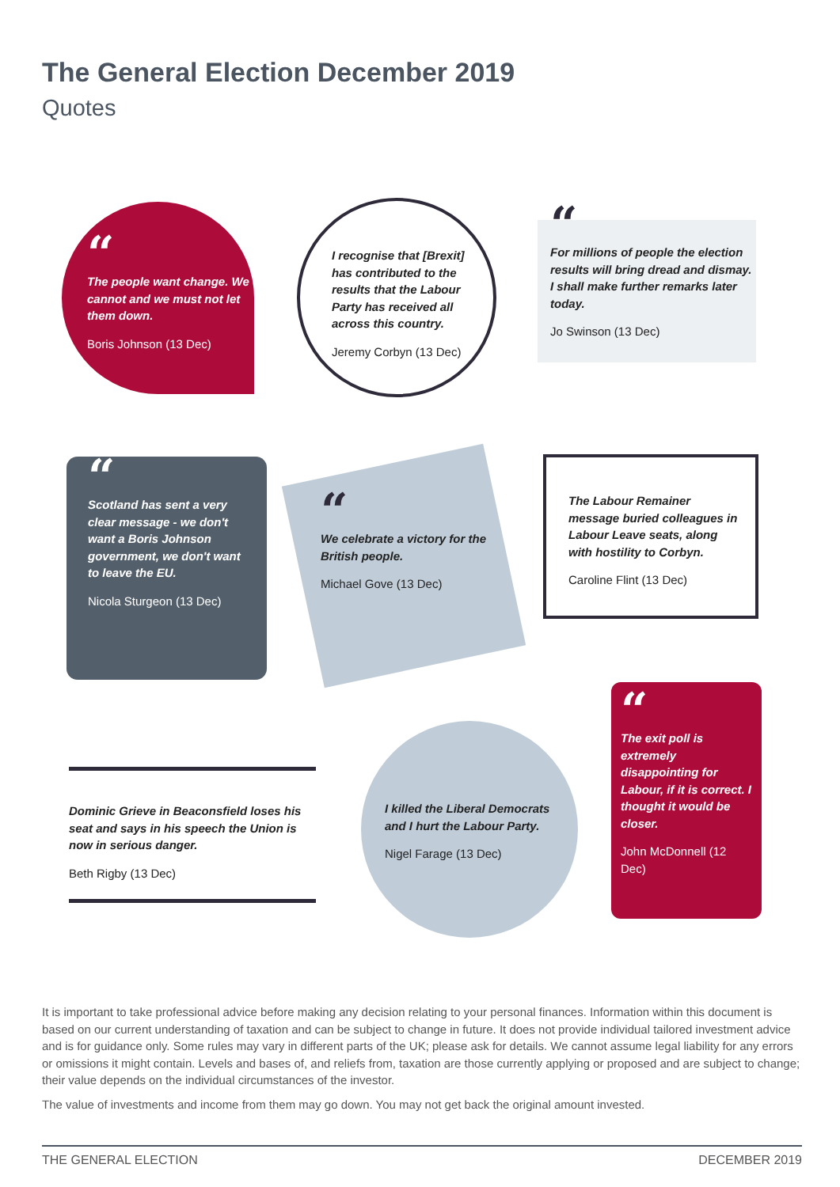The General Election December 2019
Quotes
“The people want change. We cannot and we must not let them down.
Boris Johnson (13 Dec)
I recognise that [Brexit] has contributed to the results that the Labour Party has received all across this country.
Jeremy Corbyn (13 Dec)
“For millions of people the election results will bring dread and dismay. I shall make further remarks later today.
Jo Swinson (13 Dec)
“Scotland has sent a very clear message - we don't want a Boris Johnson government, we don't want to leave the EU.
Nicola Sturgeon (13 Dec)
“We celebrate a victory for the British people.
Michael Gove (13 Dec)
The Labour Remainer message buried colleagues in Labour Leave seats, along with hostility to Corbyn.
Caroline Flint (13 Dec)
Dominic Grieve in Beaconsfield loses his seat and says in his speech the Union is now in serious danger.
Beth Rigby (13 Dec)
I killed the Liberal Democrats and I hurt the Labour Party.
Nigel Farage (13 Dec)
“The exit poll is extremely disappointing for Labour, if it is correct. I thought it would be closer.
John McDonnell (12 Dec)
It is important to take professional advice before making any decision relating to your personal finances. Information within this document is based on our current understanding of taxation and can be subject to change in future. It does not provide individual tailored investment advice and is for guidance only. Some rules may vary in different parts of the UK; please ask for details. We cannot assume legal liability for any errors or omissions it might contain. Levels and bases of, and reliefs from, taxation are those currently applying or proposed and are subject to change; their value depends on the individual circumstances of the investor.
The value of investments and income from them may go down. You may not get back the original amount invested.
THE GENERAL ELECTION DECEMBER 2019